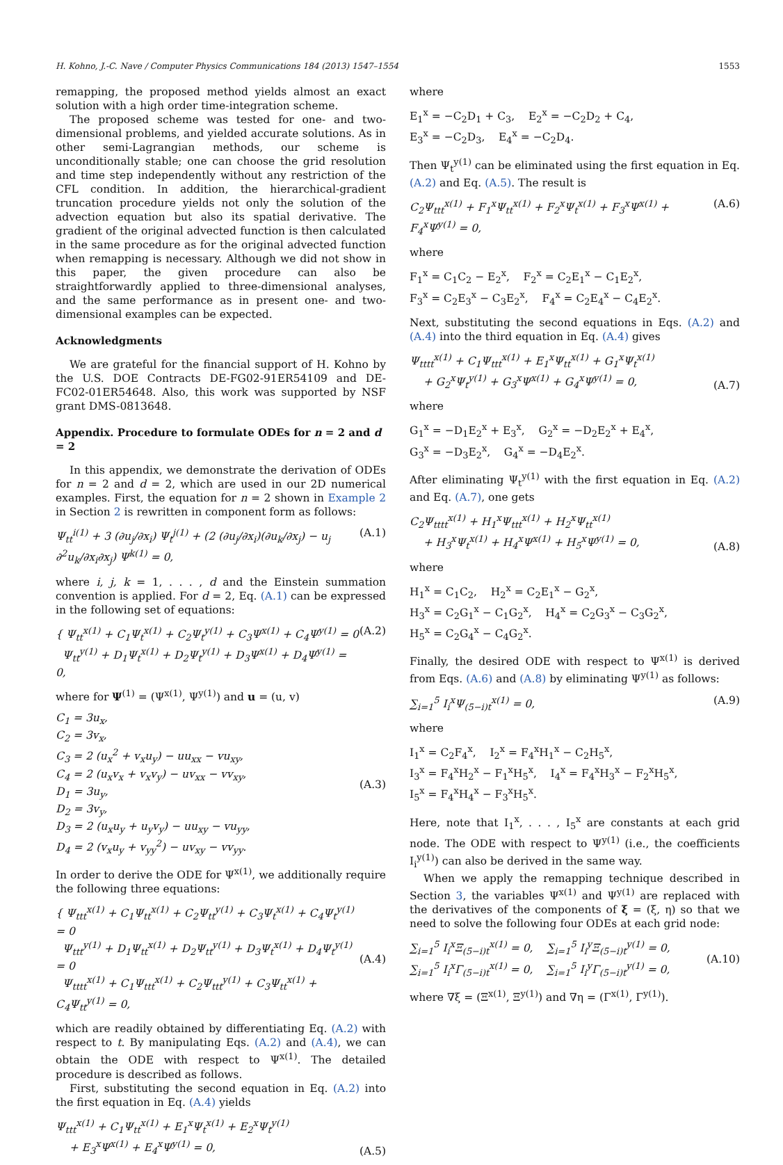H. Kohno, J.-C. Nave / Computer Physics Communications 184 (2013) 1547–1554 1553
remapping, the proposed method yields almost an exact solution with a high order time-integration scheme.
The proposed scheme was tested for one- and two-dimensional problems, and yielded accurate solutions. As in other semi-Lagrangian methods, our scheme is unconditionally stable; one can choose the grid resolution and time step independently without any restriction of the CFL condition. In addition, the hierarchical-gradient truncation procedure yields not only the solution of the advection equation but also its spatial derivative. The gradient of the original advected function is then calculated in the same procedure as for the original advected function when remapping is necessary. Although we did not show in this paper, the given procedure can also be straightforwardly applied to three-dimensional analyses, and the same performance as in present one- and two-dimensional examples can be expected.
Acknowledgments
We are grateful for the financial support of H. Kohno by the U.S. DOE Contracts DE-FG02-91ER54109 and DE-FC02-01ER54648. Also, this work was supported by NSF grant DMS-0813648.
Appendix. Procedure to formulate ODEs for n = 2 and d = 2
In this appendix, we demonstrate the derivation of ODEs for n = 2 and d = 2, which are used in our 2D numerical examples. First, the equation for n = 2 shown in Example 2 in Section 2 is rewritten in component form as follows:
Ψ<sub>tt</sub><sup>i(1)</sup> + 3 (∂u<sub>j</sub>/∂x<sub>i</sub>) Ψ<sub>t</sub><sup>j(1)</sup> + (2 (∂u<sub>j</sub>/∂x<sub>i</sub>)(∂u<sub>k</sub>/∂x<sub>j</sub>) − u<sub>j</sub> ∂<sup>2</sup>u<sub>k</sub>/∂x<sub>i</sub>∂x<sub>j</sub>) Ψ<sup>k(1)</sup> = 0, (A.1)
where i, j, k = 1, . . . , d and the Einstein summation convention is applied. For d = 2, Eq. (A.1) can be expressed in the following set of equations:
{ Ψ<sub>tt</sub><sup>x(1)</sup> + C<sub>1</sub>Ψ<sub>t</sub><sup>x(1)</sup> + C<sub>2</sub>Ψ<sub>t</sub><sup>y(1)</sup> + C<sub>3</sub>Ψ<sup>x(1)</sup> + C<sub>4</sub>Ψ<sup>y(1)</sup> = 0
Ψ<sub>tt</sub><sup>y(1)</sup> + D<sub>1</sub>Ψ<sub>t</sub><sup>x(1)</sup> + D<sub>2</sub>Ψ<sub>t</sub><sup>y(1)</sup> + D<sub>3</sub>Ψ<sup>x(1)</sup> + D<sub>4</sub>Ψ<sup>y(1)</sup> = 0, (A.2)
where for Ψ<sup>(1)</sup> = (Ψ<sup>x(1)</sup>, Ψ<sup>y(1)</sup>) and u = (u, v)
C<sub>1</sub> = 3u<sub>x</sub>,
C<sub>2</sub> = 3v<sub>x</sub>,
C<sub>3</sub> = 2 (u<sub>x</sub><sup>2</sup> + v<sub>x</sub>u<sub>y</sub>) − uu<sub>xx</sub> − vu<sub>xy</sub>,
C<sub>4</sub> = 2 (u<sub>x</sub>v<sub>x</sub> + v<sub>x</sub>v<sub>y</sub>) − uv<sub>xx</sub> − vv<sub>xy</sub>,
D<sub>1</sub> = 3u<sub>y</sub>,
D<sub>2</sub> = 3v<sub>y</sub>,
D<sub>3</sub> = 2 (u<sub>x</sub>u<sub>y</sub> + u<sub>y</sub>v<sub>y</sub>) − uu<sub>xy</sub> − vu<sub>yy</sub>,
D<sub>4</sub> = 2 (v<sub>x</sub>u<sub>y</sub> + v<sub>yy</sub><sup>2</sup>) − uv<sub>xy</sub> − vv<sub>yy</sub>. (A.3)
In order to derive the ODE for Ψ<sup>x(1)</sup>, we additionally require the following three equations:
{ Ψ<sub>ttt</sub><sup>x(1)</sup> + C<sub>1</sub>Ψ<sub>tt</sub><sup>x(1)</sup> + C<sub>2</sub>Ψ<sub>tt</sub><sup>y(1)</sup> + C<sub>3</sub>Ψ<sub>t</sub><sup>x(1)</sup> + C<sub>4</sub>Ψ<sub>t</sub><sup>y(1)</sup> = 0
Ψ<sub>ttt</sub><sup>y(1)</sup> + D<sub>1</sub>Ψ<sub>tt</sub><sup>x(1)</sup> + D<sub>2</sub>Ψ<sub>tt</sub><sup>y(1)</sup> + D<sub>3</sub>Ψ<sub>t</sub><sup>x(1)</sup> + D<sub>4</sub>Ψ<sub>t</sub><sup>y(1)</sup> = 0
Ψ<sub>tttt</sub><sup>x(1)</sup> + C<sub>1</sub>Ψ<sub>ttt</sub><sup>x(1)</sup> + C<sub>2</sub>Ψ<sub>ttt</sub><sup>y(1)</sup> + C<sub>3</sub>Ψ<sub>tt</sub><sup>x(1)</sup> + C<sub>4</sub>Ψ<sub>tt</sub><sup>y(1)</sup> = 0, (A.4)
which are readily obtained by differentiating Eq. (A.2) with respect to t. By manipulating Eqs. (A.2) and (A.4), we can obtain the ODE with respect to Ψ<sup>x(1)</sup>. The detailed procedure is described as follows.
First, substituting the second equation in Eq. (A.2) into the first equation in Eq. (A.4) yields
Ψ<sub>ttt</sub><sup>x(1)</sup> + C<sub>1</sub>Ψ<sub>tt</sub><sup>x(1)</sup> + E<sub>1</sub><sup>x</sup>Ψ<sub>t</sub><sup>x(1)</sup> + E<sub>2</sub><sup>x</sup>Ψ<sub>t</sub><sup>y(1)</sup>
+ E<sub>3</sub><sup>x</sup>Ψ<sup>x(1)</sup> + E<sub>4</sub><sup>x</sup>Ψ<sup>y(1)</sup> = 0, (A.5)
where
E<sub>1</sub><sup>x</sup> = −C<sub>2</sub>D<sub>1</sub> + C<sub>3</sub>, E<sub>2</sub><sup>x</sup> = −C<sub>2</sub>D<sub>2</sub> + C<sub>4</sub>,
E<sub>3</sub><sup>x</sup> = −C<sub>2</sub>D<sub>3</sub>, E<sub>4</sub><sup>x</sup> = −C<sub>2</sub>D<sub>4</sub>.
Then Ψ<sub>t</sub><sup>y(1)</sup> can be eliminated using the first equation in Eq. (A.2) and Eq. (A.5). The result is
C<sub>2</sub>Ψ<sub>ttt</sub><sup>x(1)</sup> + F<sub>1</sub><sup>x</sup>Ψ<sub>tt</sub><sup>x(1)</sup> + F<sub>2</sub><sup>x</sup>Ψ<sub>t</sub><sup>x(1)</sup> + F<sub>3</sub><sup>x</sup>Ψ<sup>x(1)</sup> + F<sub>4</sub><sup>x</sup>Ψ<sup>y(1)</sup> = 0, (A.6)
where
F<sub>1</sub><sup>x</sup> = C<sub>1</sub>C<sub>2</sub> − E<sub>2</sub><sup>x</sup>, F<sub>2</sub><sup>x</sup> = C<sub>2</sub>E<sub>1</sub><sup>x</sup> − C<sub>1</sub>E<sub>2</sub><sup>x</sup>,
F<sub>3</sub><sup>x</sup> = C<sub>2</sub>E<sub>3</sub><sup>x</sup> − C<sub>3</sub>E<sub>2</sub><sup>x</sup>, F<sub>4</sub><sup>x</sup> = C<sub>2</sub>E<sub>4</sub><sup>x</sup> − C<sub>4</sub>E<sub>2</sub><sup>x</sup>.
Next, substituting the second equations in Eqs. (A.2) and (A.4) into the third equation in Eq. (A.4) gives
Ψ<sub>tttt</sub><sup>x(1)</sup> + C<sub>1</sub>Ψ<sub>ttt</sub><sup>x(1)</sup> + E<sub>1</sub><sup>x</sup>Ψ<sub>tt</sub><sup>x(1)</sup> + G<sub>1</sub><sup>x</sup>Ψ<sub>t</sub><sup>x(1)</sup>
+ G<sub>2</sub><sup>x</sup>Ψ<sub>t</sub><sup>y(1)</sup> + G<sub>3</sub><sup>x</sup>Ψ<sup>x(1)</sup> + G<sub>4</sub><sup>x</sup>Ψ<sup>y(1)</sup> = 0, (A.7)
where
G<sub>1</sub><sup>x</sup> = −D<sub>1</sub>E<sub>2</sub><sup>x</sup> + E<sub>3</sub><sup>x</sup>, G<sub>2</sub><sup>x</sup> = −D<sub>2</sub>E<sub>2</sub><sup>x</sup> + E<sub>4</sub><sup>x</sup>,
G<sub>3</sub><sup>x</sup> = −D<sub>3</sub>E<sub>2</sub><sup>x</sup>, G<sub>4</sub><sup>x</sup> = −D<sub>4</sub>E<sub>2</sub><sup>x</sup>.
After eliminating Ψ<sub>t</sub><sup>y(1)</sup> with the first equation in Eq. (A.2) and Eq. (A.7), one gets
C<sub>2</sub>Ψ<sub>tttt</sub><sup>x(1)</sup> + H<sub>1</sub><sup>x</sup>Ψ<sub>ttt</sub><sup>x(1)</sup> + H<sub>2</sub><sup>x</sup>Ψ<sub>tt</sub><sup>x(1)</sup>
+ H<sub>3</sub><sup>x</sup>Ψ<sub>t</sub><sup>x(1)</sup> + H<sub>4</sub><sup>x</sup>Ψ<sup>x(1)</sup> + H<sub>5</sub><sup>x</sup>Ψ<sup>y(1)</sup> = 0, (A.8)
where
H<sub>1</sub><sup>x</sup> = C<sub>1</sub>C<sub>2</sub>, H<sub>2</sub><sup>x</sup> = C<sub>2</sub>E<sub>1</sub><sup>x</sup> − G<sub>2</sub><sup>x</sup>,
H<sub>3</sub><sup>x</sup> = C<sub>2</sub>G<sub>1</sub><sup>x</sup> − C<sub>1</sub>G<sub>2</sub><sup>x</sup>, H<sub>4</sub><sup>x</sup> = C<sub>2</sub>G<sub>3</sub><sup>x</sup> − C<sub>3</sub>G<sub>2</sub><sup>x</sup>,
H<sub>5</sub><sup>x</sup> = C<sub>2</sub>G<sub>4</sub><sup>x</sup> − C<sub>4</sub>G<sub>2</sub><sup>x</sup>.
Finally, the desired ODE with respect to Ψ<sup>x(1)</sup> is derived from Eqs. (A.6) and (A.8) by eliminating Ψ<sup>y(1)</sup> as follows:
∑<sub>i=1</sub><sup>5</sup> I<sub>i</sub><sup>x</sup>Ψ<sub>(5−i)t</sub><sup>x(1)</sup> = 0, (A.9)
where
I<sub>1</sub><sup>x</sup> = C<sub>2</sub>F<sub>4</sub><sup>x</sup>, I<sub>2</sub><sup>x</sup> = F<sub>4</sub><sup>x</sup>H<sub>1</sub><sup>x</sup> − C<sub>2</sub>H<sub>5</sub><sup>x</sup>,
I<sub>3</sub><sup>x</sup> = F<sub>4</sub><sup>x</sup>H<sub>2</sub><sup>x</sup> − F<sub>1</sub><sup>x</sup>H<sub>5</sub><sup>x</sup>, I<sub>4</sub><sup>x</sup> = F<sub>4</sub><sup>x</sup>H<sub>3</sub><sup>x</sup> − F<sub>2</sub><sup>x</sup>H<sub>5</sub><sup>x</sup>,
I<sub>5</sub><sup>x</sup> = F<sub>4</sub><sup>x</sup>H<sub>4</sub><sup>x</sup> − F<sub>3</sub><sup>x</sup>H<sub>5</sub><sup>x</sup>.
Here, note that I<sub>1</sub><sup>x</sup>, . . . , I<sub>5</sub><sup>x</sup> are constants at each grid node. The ODE with respect to Ψ<sup>y(1)</sup> (i.e., the coefficients I<sub>i</sub><sup>y(1)</sup>) can also be derived in the same way.
When we apply the remapping technique described in Section 3, the variables Ψ<sup>x(1)</sup> and Ψ<sup>y(1)</sup> are replaced with the derivatives of the components of ξ = (ξ, η) so that we need to solve the following four ODEs at each grid node:
∑<sub>i=1</sub><sup>5</sup> I<sub>i</sub><sup>x</sup>Ξ<sub>(5−i)t</sub><sup>x(1)</sup> = 0, ∑<sub>i=1</sub><sup>5</sup> I<sub>i</sub><sup>y</sup>Ξ<sub>(5−i)t</sub><sup>y(1)</sup> = 0,
∑<sub>i=1</sub><sup>5</sup> I<sub>i</sub><sup>x</sup>Γ<sub>(5−i)t</sub><sup>x(1)</sup> = 0, ∑<sub>i=1</sub><sup>5</sup> I<sub>i</sub><sup>y</sup>Γ<sub>(5−i)t</sub><sup>y(1)</sup> = 0, (A.10)
where ∇ξ = (Ξ<sup>x(1)</sup>, Ξ<sup>y(1)</sup>) and ∇η = (Γ<sup>x(1)</sup>, Γ<sup>y(1)</sup>).